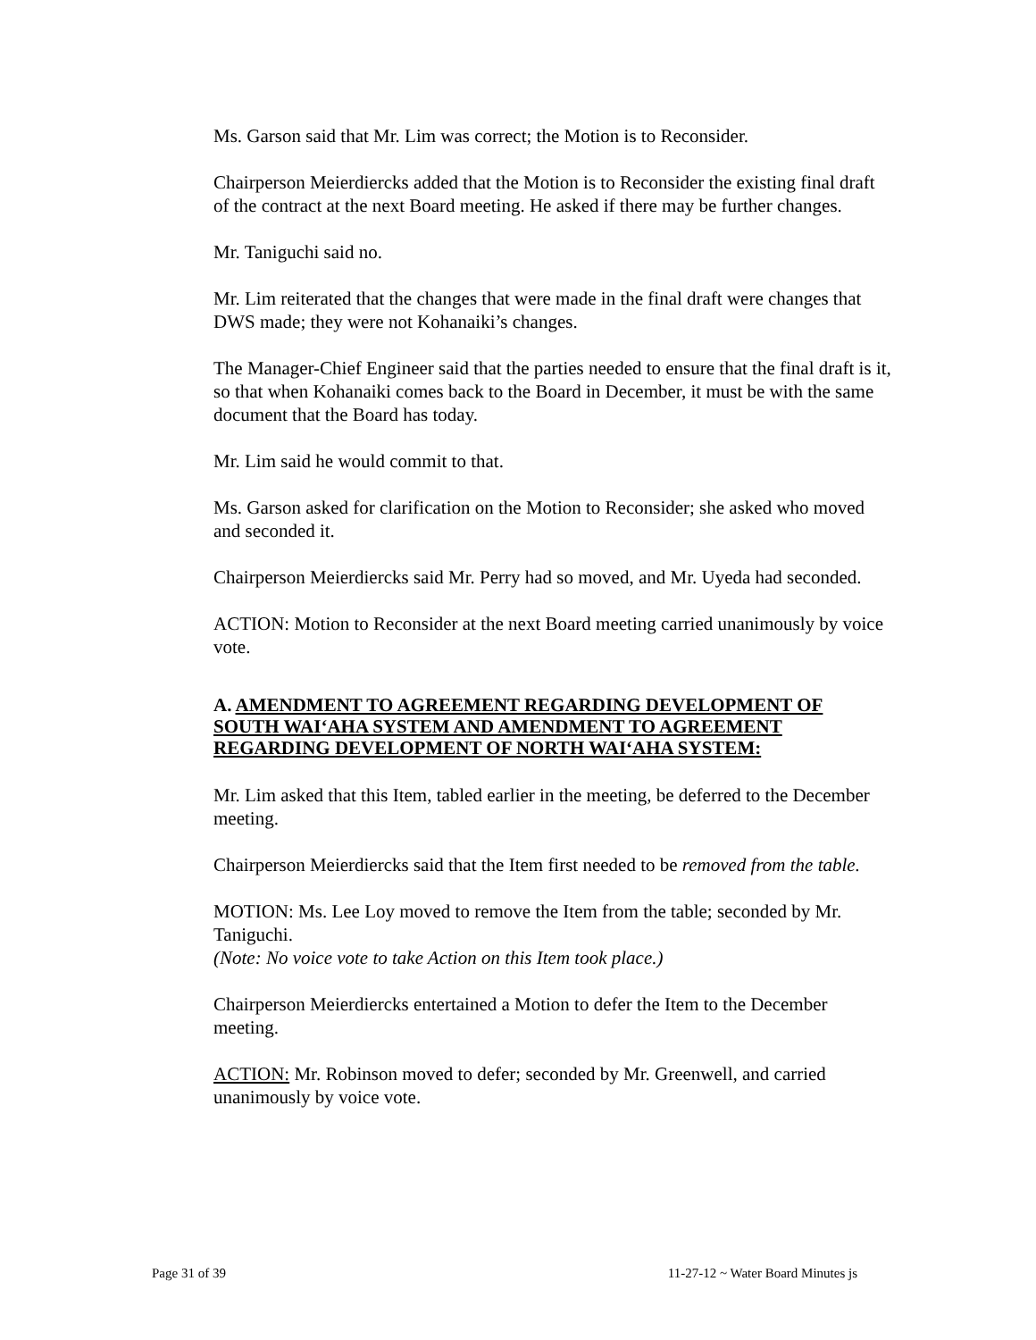Ms. Garson said that Mr. Lim was correct; the Motion is to Reconsider.
Chairperson Meierdiercks added that the Motion is to Reconsider the existing final draft of the contract at the next Board meeting. He asked if there may be further changes.
Mr. Taniguchi said no.
Mr. Lim reiterated that the changes that were made in the final draft were changes that DWS made; they were not Kohanaiki’s changes.
The Manager-Chief Engineer said that the parties needed to ensure that the final draft is it, so that when Kohanaiki comes back to the Board in December, it must be with the same document that the Board has today.
Mr. Lim said he would commit to that.
Ms. Garson asked for clarification on the Motion to Reconsider; she asked who moved and seconded it.
Chairperson Meierdiercks said Mr. Perry had so moved, and Mr. Uyeda had seconded.
ACTION: Motion to Reconsider at the next Board meeting carried unanimously by voice vote.
A. AMENDMENT TO AGREEMENT REGARDING DEVELOPMENT OF SOUTH WAI‘AHA SYSTEM AND AMENDMENT TO AGREEMENT REGARDING DEVELOPMENT OF NORTH WAI‘AHA SYSTEM:
Mr. Lim asked that this Item, tabled earlier in the meeting, be deferred to the December meeting.
Chairperson Meierdiercks said that the Item first needed to be removed from the table.
MOTION: Ms. Lee Loy moved to remove the Item from the table; seconded by Mr. Taniguchi.
(Note: No voice vote to take Action on this Item took place.)
Chairperson Meierdiercks entertained a Motion to defer the Item to the December meeting.
ACTION: Mr. Robinson moved to defer; seconded by Mr. Greenwell, and carried unanimously by voice vote.
Page 31 of 39 11-27-12 ~ Water Board Minutes js